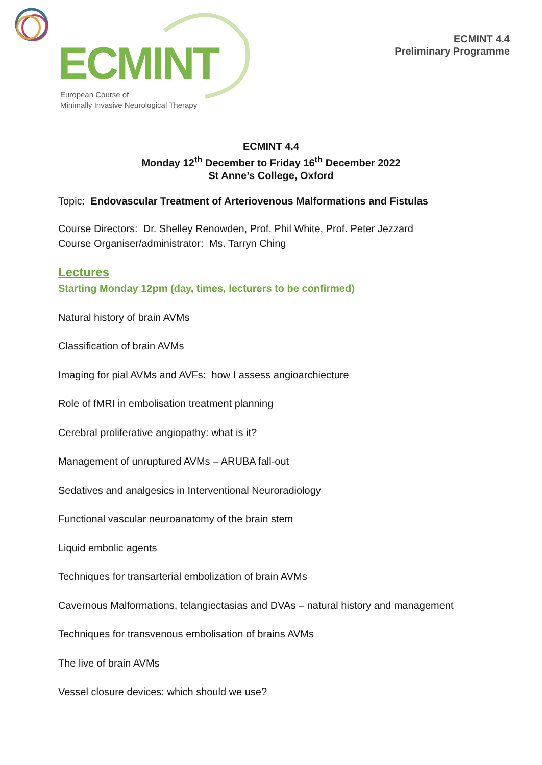ECMINT
European Course of
Minimally Invasive Neurological Therapy
ECMINT 4.4
Preliminary Programme
ECMINT 4.4
Monday 12<sup>th</sup> December to Friday 16<sup>th</sup> December 2022
St Anne’s College, Oxford
Topic: Endovascular Treatment of Arteriovenous Malformations and Fistulas
Course Directors: Dr. Shelley Renowden, Prof. Phil White, Prof. Peter Jezzard
Course Organiser/administrator: Ms. Tarryn Ching
Lectures
Starting Monday 12pm (day, times, lecturers to be confirmed)
Natural history of brain AVMs
Classification of brain AVMs
Imaging for pial AVMs and AVFs: how I assess angioarchiecture
Role of fMRI in embolisation treatment planning
Cerebral proliferative angiopathy: what is it?
Management of unruptured AVMs – ARUBA fall-out
Sedatives and analgesics in Interventional Neuroradiology
Functional vascular neuroanatomy of the brain stem
Liquid embolic agents
Techniques for transarterial embolization of brain AVMs
Cavernous Malformations, telangiectasias and DVAs – natural history and management
Techniques for transvenous embolisation of brains AVMs
The live of brain AVMs
Vessel closure devices: which should we use?